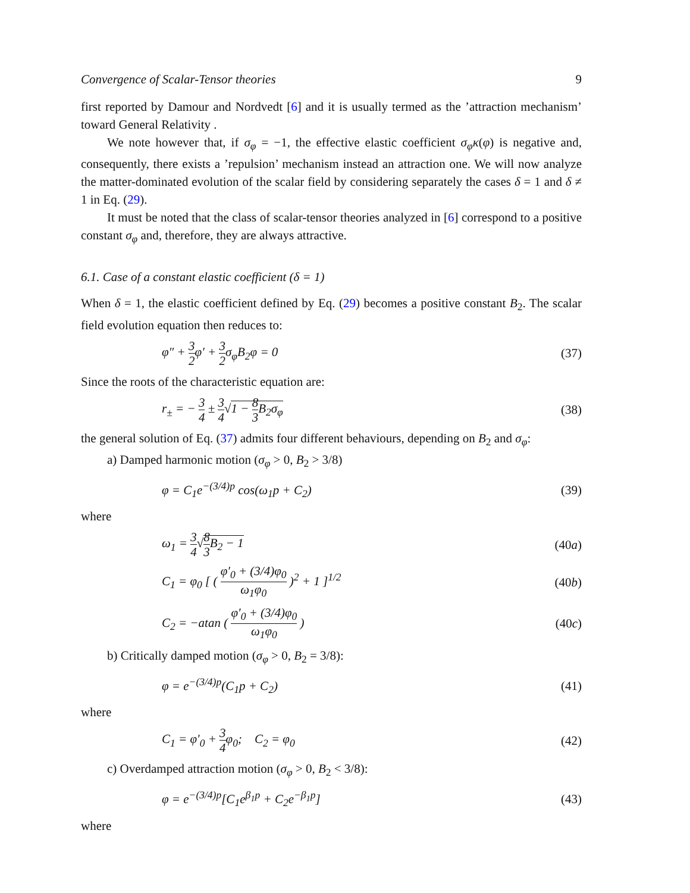Convergence of Scalar-Tensor theories 9
first reported by Damour and Nordvedt [6] and it is usually termed as the ’attraction mechanism’ toward General Relativity .
We note however that, if σ<sub>φ</sub> = −1, the effective elastic coefficient σ<sub>φ</sub>κ(φ) is negative and, consequently, there exists a ’repulsion’ mechanism instead an attraction one. We will now analyze the matter-dominated evolution of the scalar field by considering separately the cases δ = 1 and δ ≠ 1 in Eq. (29).
It must be noted that the class of scalar-tensor theories analyzed in [6] correspond to a positive constant σ<sub>φ</sub> and, therefore, they are always attractive.
6.1. Case of a constant elastic coefficient (δ = 1)
When δ = 1, the elastic coefficient defined by Eq. (29) becomes a positive constant B<sub>2</sub>. The scalar field evolution equation then reduces to:
φ″ + 3 2φ′ + 3 2σ<sub>φ</sub>B<sub>2</sub>φ = 0 (37)
Since the roots of the characteristic equation are:
r<sub>±</sub> = − 3 4 ± 3 4√1 − 8 3 B<sub>2</sub>σ<sub>φ</sub> (38)
the general solution of Eq. (37) admits four different behaviours, depending on B<sub>2</sub> and σ<sub>φ</sub>:
a) Damped harmonic motion (σ<sub>φ</sub> > 0, B<sub>2</sub> > 3/8)
φ = C<sub>1</sub>e<sup>−(3/4)p</sup> cos(ω<sub>1</sub>p + C<sub>2</sub>) (39)
where
ω<sub>1</sub> = 3 4√8 3 B<sub>2</sub> − 1 (40a)
C<sub>1</sub> = φ<sub>0</sub> [ ( φ′<sub>0</sub> + (3/4)φ<sub>0</sub> ω<sub>1</sub>φ<sub>0</sub> )<sup>2</sup> + 1 ]<sup>1/2</sup> (40b)
C<sub>2</sub> = −atan ( φ′<sub>0</sub> + (3/4)φ<sub>0</sub> ω<sub>1</sub>φ<sub>0</sub> ) (40c)
b) Critically damped motion (σ<sub>φ</sub> > 0, B<sub>2</sub> = 3/8):
φ = e<sup>−(3/4)p</sup>(C<sub>1</sub>p + C<sub>2</sub>) (41)
where
C<sub>1</sub> = φ′<sub>0</sub> + 3 4φ<sub>0</sub>; C<sub>2</sub> = φ<sub>0</sub> (42)
c) Overdamped attraction motion (σ<sub>φ</sub> > 0, B<sub>2</sub> < 3/8):
φ = e<sup>−(3/4)p</sup>[C<sub>1</sub>e<sup>β<sub>1</sub>p</sup> + C<sub>2</sub>e<sup>−β<sub>1</sub>p</sup>] (43)
where